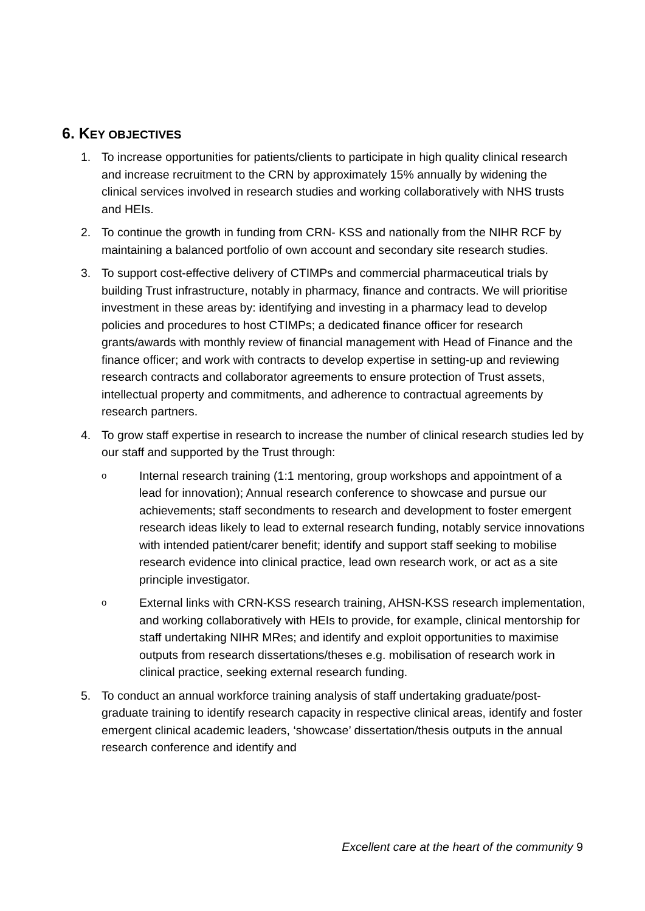6. KEY OBJECTIVES
1. To increase opportunities for patients/clients to participate in high quality clinical research and increase recruitment to the CRN by approximately 15% annually by widening the clinical services involved in research studies and working collaboratively with NHS trusts and HEIs.
2. To continue the growth in funding from CRN- KSS and nationally from the NIHR RCF by maintaining a balanced portfolio of own account and secondary site research studies.
3. To support cost-effective delivery of CTIMPs and commercial pharmaceutical trials by building Trust infrastructure, notably in pharmacy, finance and contracts. We will prioritise investment in these areas by: identifying and investing in a pharmacy lead to develop policies and procedures to host CTIMPs; a dedicated finance officer for research grants/awards with monthly review of financial management with Head of Finance and the finance officer; and work with contracts to develop expertise in setting-up and reviewing research contracts and collaborator agreements to ensure protection of Trust assets, intellectual property and commitments, and adherence to contractual agreements by research partners.
4. To grow staff expertise in research to increase the number of clinical research studies led by our staff and supported by the Trust through:
o
Internal research training (1:1 mentoring, group workshops and appointment of a lead for innovation); Annual research conference to showcase and pursue our achievements; staff secondments to research and development to foster emergent research ideas likely to lead to external research funding, notably service innovations with intended patient/carer benefit; identify and support staff seeking to mobilise research evidence into clinical practice, lead own research work, or act as a site principle investigator.
o
External links with CRN-KSS research training, AHSN-KSS research implementation, and working collaboratively with HEIs to provide, for example, clinical mentorship for staff undertaking NIHR MRes; and identify and exploit opportunities to maximise outputs from research dissertations/theses e.g. mobilisation of research work in clinical practice, seeking external research funding.
5. To conduct an annual workforce training analysis of staff undertaking graduate/post-graduate training to identify research capacity in respective clinical areas, identify and foster emergent clinical academic leaders, ‘showcase’ dissertation/thesis outputs in the annual research conference and identify and
Excellent care at the heart of the community 9